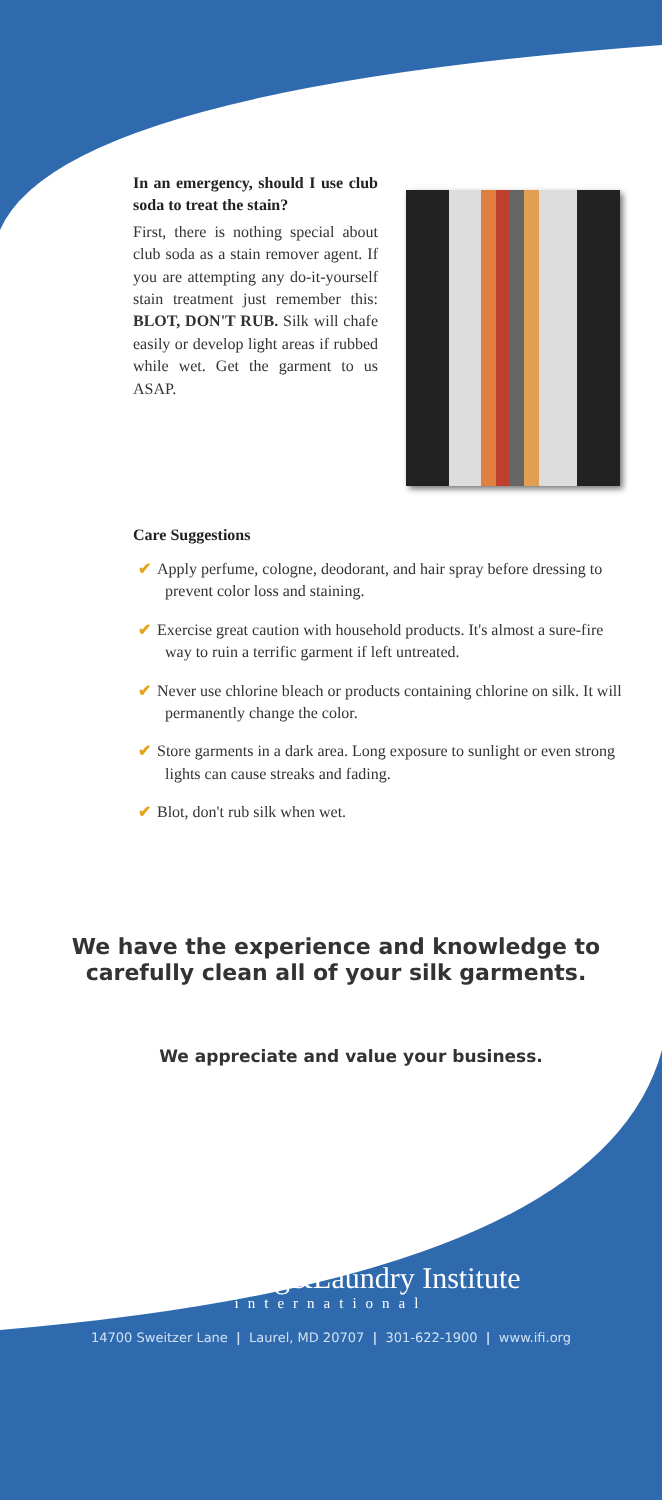In an emergency, should I use club soda to treat the stain?
First, there is nothing special about club soda as a stain remover agent. If you are attempting any do-it-yourself stain treatment just remember this: BLOT, DON'T RUB. Silk will chafe easily or develop light areas if rubbed while wet. Get the garment to us ASAP.
Care Suggestions
✔ Apply perfume, cologne, deodorant, and hair spray before dressing to prevent color loss and staining.
✔ Exercise great caution with household products. It's almost a sure-fire way to ruin a terrific garment if left untreated.
✔ Never use chlorine bleach or products containing chlorine on silk. It will permanently change the color.
✔ Store garments in a dark area. Long exposure to sunlight or even strong lights can cause streaks and fading.
✔ Blot, don't rub silk when wet.
We have the experience and knowledge to carefully clean all of your silk garments.
We appreciate and value your business.
Drycleaning&Laundry Institute
international
14700 Sweitzer Lane | Laurel, MD 20707 | 301-622-1900 | www.ifi.org